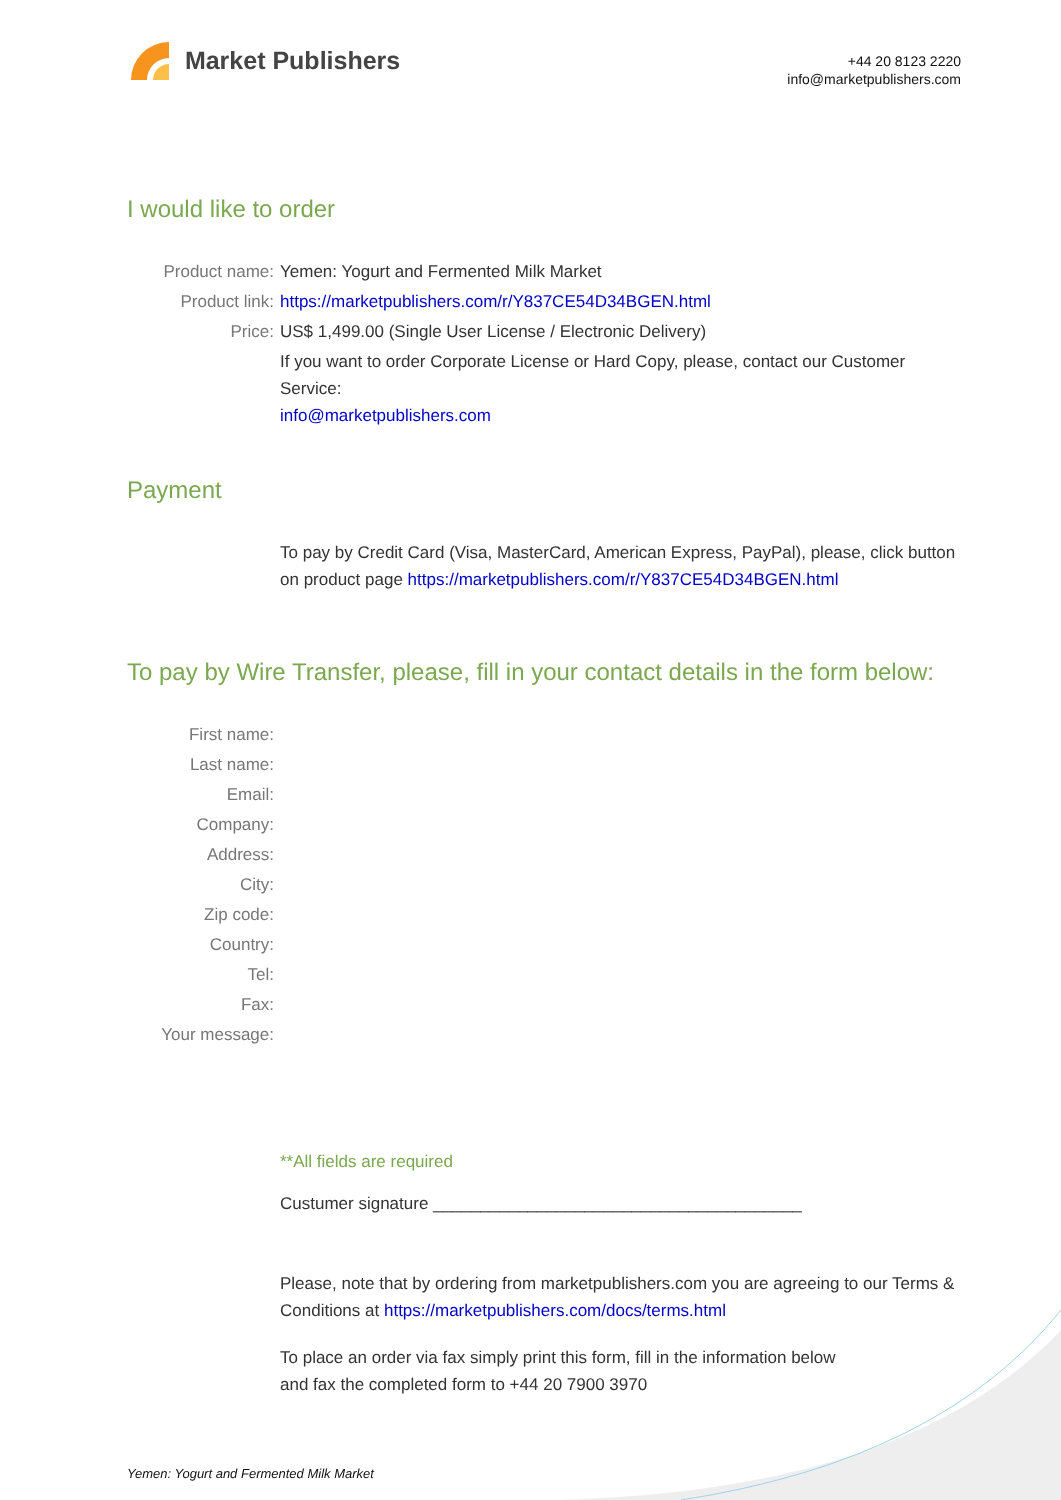Market Publishers
+44 20 8123 2220
info@marketpublishers.com
I would like to order
Product name: Yemen: Yogurt and Fermented Milk Market
Product link: https://marketpublishers.com/r/Y837CE54D34BGEN.html
Price: US$ 1,499.00 (Single User License / Electronic Delivery)
If you want to order Corporate License or Hard Copy, please, contact our Customer Service:
info@marketpublishers.com
Payment
To pay by Credit Card (Visa, MasterCard, American Express, PayPal), please, click button on product page https://marketpublishers.com/r/Y837CE54D34BGEN.html
To pay by Wire Transfer, please, fill in your contact details in the form below:
First name:
Last name:
Email:
Company:
Address:
City:
Zip code:
Country:
Tel:
Fax:
Your message:
**All fields are required
Custumer signature _______________________________________
Please, note that by ordering from marketpublishers.com you are agreeing to our Terms & Conditions at https://marketpublishers.com/docs/terms.html
To place an order via fax simply print this form, fill in the information below
and fax the completed form to +44 20 7900 3970
Yemen: Yogurt and Fermented Milk Market